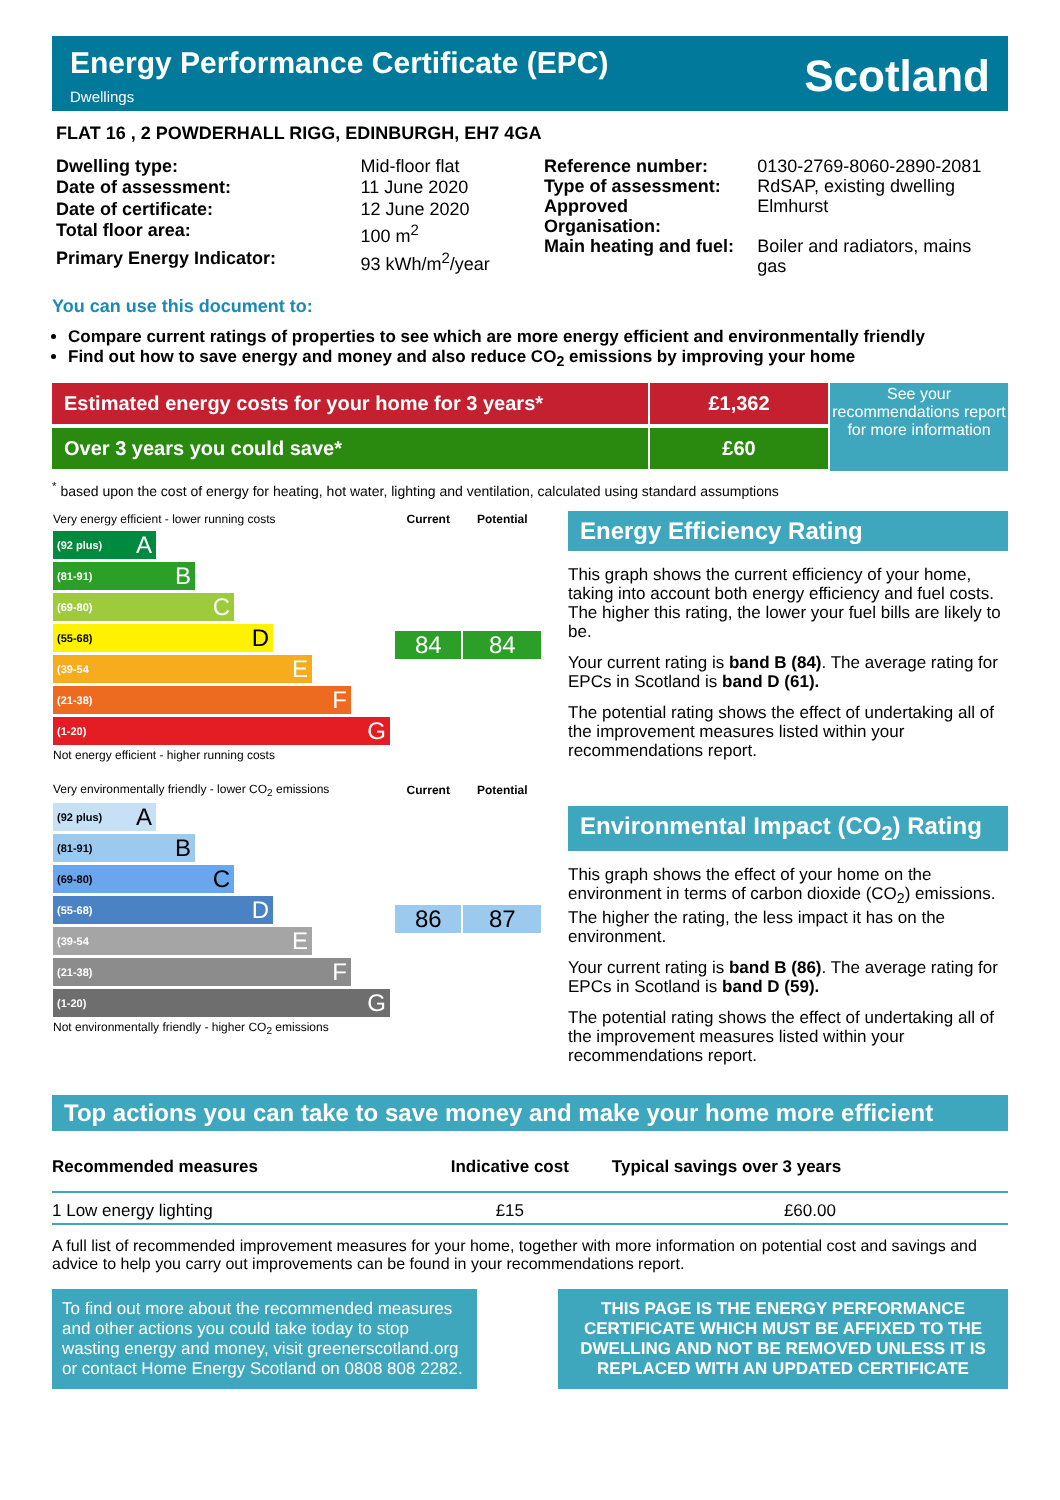Energy Performance Certificate (EPC)
Dwellings
Scotland
FLAT 16 , 2 POWDERHALL RIGG, EDINBURGH, EH7 4GA
| Dwelling type: | Mid-floor flat |
| Date of assessment: | 11 June 2020 |
| Date of certificate: | 12 June 2020 |
| Total floor area: | 100 m<sup>2</sup> |
| Primary Energy Indicator: | 93 kWh/m<sup>2</sup>/year |
| Reference number: | 0130-2769-8060-2890-2081 |
| Type of assessment: | RdSAP, existing dwelling |
| Approved Organisation: | Elmhurst |
| Main heating and fuel: | Boiler and radiators, mains gas |
You can use this document to:
Compare current ratings of properties to see which are more energy efficient and environmentally friendly
Find out how to save energy and money and also reduce CO<sub>2</sub> emissions by improving your home
Estimated energy costs for your home for 3 years*
Over 3 years you could save*
£1,362
£60
See your recommendations report for more information
<sup>*</sup> based upon the cost of energy for heating, hot water, lighting and ventilation, calculated using standard assumptions
| Very energy efficient - lower running costs | Current | Potential |
| (92 plus) A (81-91) B (69-80) C (55-68) D (39-54 E (21-38) F (1-20) G Not energy efficient - higher running costs | 84 | 84 |
| Very environmentally friendly - lower CO<sub>2</sub> emissions | Current | Potential |
| (92 plus) A (81-91) B (69-80) C (55-68) D (39-54 E (21-38) F (1-20) G Not environmentally friendly - higher CO<sub>2</sub> emissions | 86 | 87 |
Energy Efficiency Rating
This graph shows the current efficiency of your home, taking into account both energy efficiency and fuel costs. The higher this rating, the lower your fuel bills are likely to be.
Your current rating is band B (84). The average rating for EPCs in Scotland is band D (61).
The potential rating shows the effect of undertaking all of the improvement measures listed within your recommendations report.
Environmental Impact (CO<sub>2</sub>) Rating
This graph shows the effect of your home on the environment in terms of carbon dioxide (CO<sub>2</sub>) emissions. The higher the rating, the less impact it has on the environment.
Your current rating is band B (86). The average rating for EPCs in Scotland is band D (59).
The potential rating shows the effect of undertaking all of the improvement measures listed within your recommendations report.
Top actions you can take to save money and make your home more efficient
| Recommended measures | Indicative cost | Typical savings over 3 years |
| --- | --- | --- |
| 1 Low energy lighting | £15 | £60.00 |
A full list of recommended improvement measures for your home, together with more information on potential cost and savings and advice to help you carry out improvements can be found in your recommendations report.
To find out more about the recommended measures and other actions you could take today to stop wasting energy and money, visit greenerscotland.org or contact Home Energy Scotland on 0808 808 2282.
THIS PAGE IS THE ENERGY PERFORMANCE CERTIFICATE WHICH MUST BE AFFIXED TO THE DWELLING AND NOT BE REMOVED UNLESS IT IS REPLACED WITH AN UPDATED CERTIFICATE